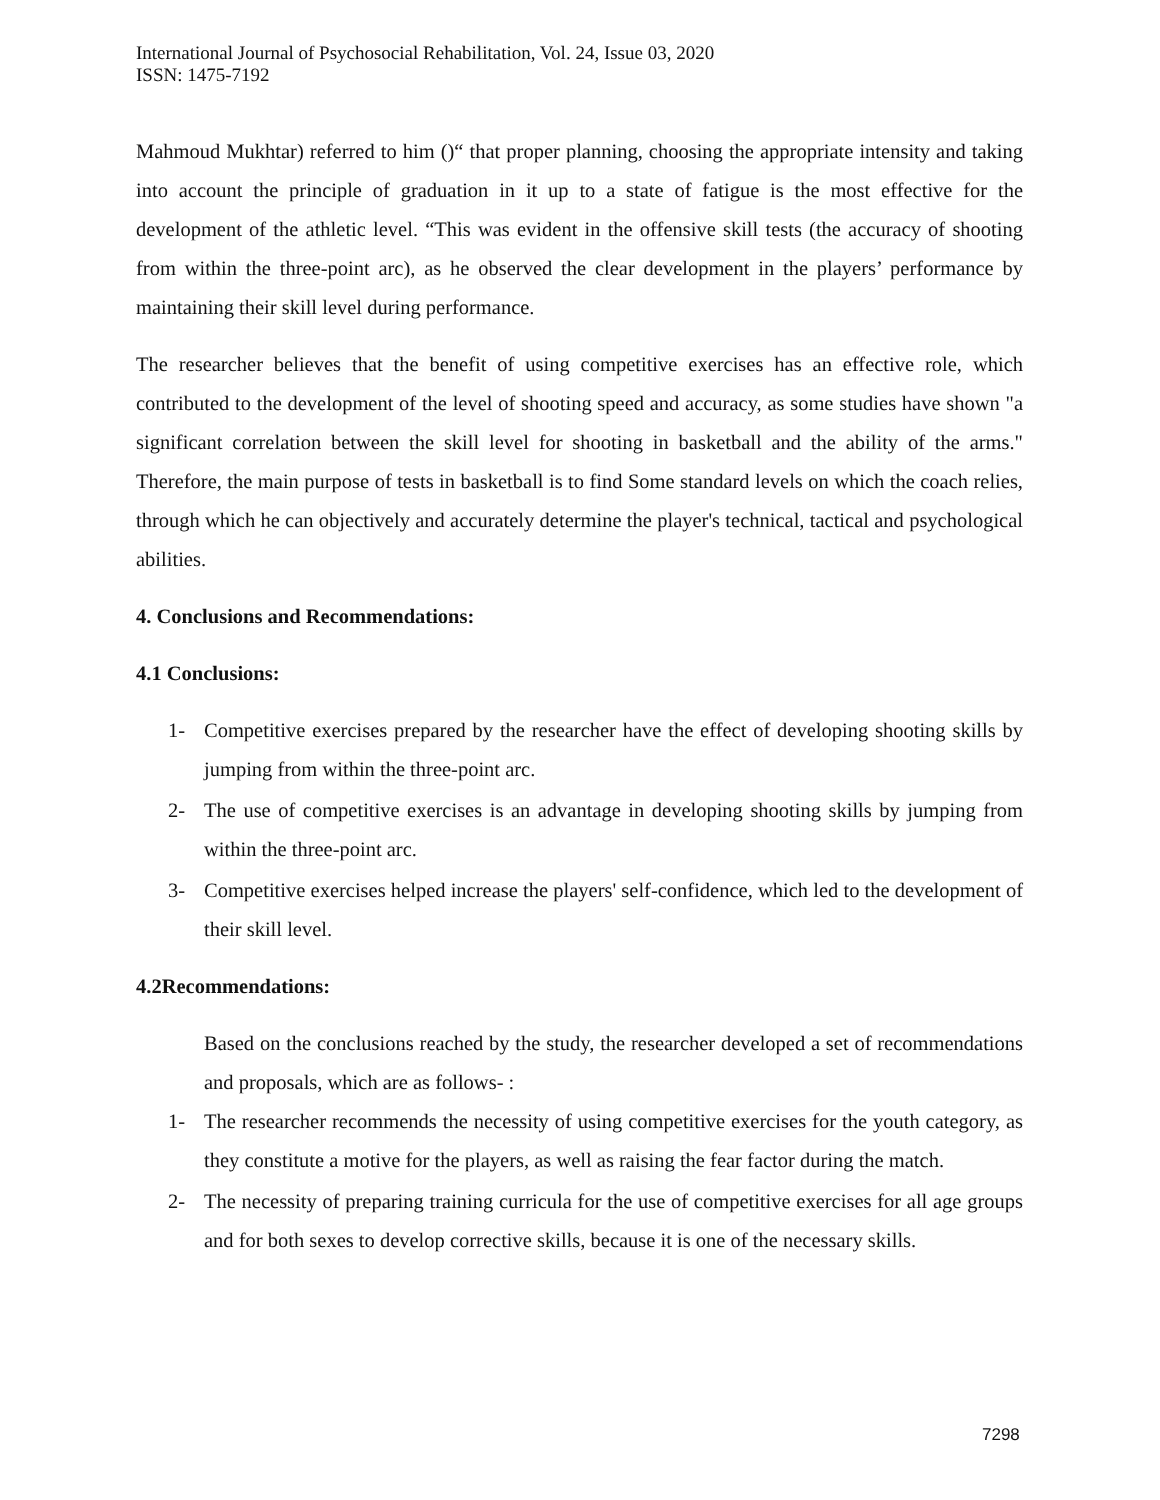International Journal of Psychosocial Rehabilitation, Vol. 24, Issue 03, 2020
ISSN: 1475-7192
Mahmoud Mukhtar) referred to him ()“ that proper planning, choosing the appropriate intensity and taking into account the principle of graduation in it up to a state of fatigue is the most effective for the development of the athletic level. “This was evident in the offensive skill tests (the accuracy of shooting from within the three-point arc), as he observed the clear development in the players’ performance by maintaining their skill level during performance.
The researcher believes that the benefit of using competitive exercises has an effective role, which contributed to the development of the level of shooting speed and accuracy, as some studies have shown "a significant correlation between the skill level for shooting in basketball and the ability of the arms." Therefore, the main purpose of tests in basketball is to find Some standard levels on which the coach relies, through which he can objectively and accurately determine the player's technical, tactical and psychological abilities.
4. Conclusions and Recommendations:
4.1 Conclusions:
1- Competitive exercises prepared by the researcher have the effect of developing shooting skills by jumping from within the three-point arc.
2- The use of competitive exercises is an advantage in developing shooting skills by jumping from within the three-point arc.
3- Competitive exercises helped increase the players' self-confidence, which led to the development of their skill level.
4.2Recommendations:
Based on the conclusions reached by the study, the researcher developed a set of recommendations and proposals, which are as follows- :
1- The researcher recommends the necessity of using competitive exercises for the youth category, as they constitute a motive for the players, as well as raising the fear factor during the match.
2- The necessity of preparing training curricula for the use of competitive exercises for all age groups and for both sexes to develop corrective skills, because it is one of the necessary skills.
7298